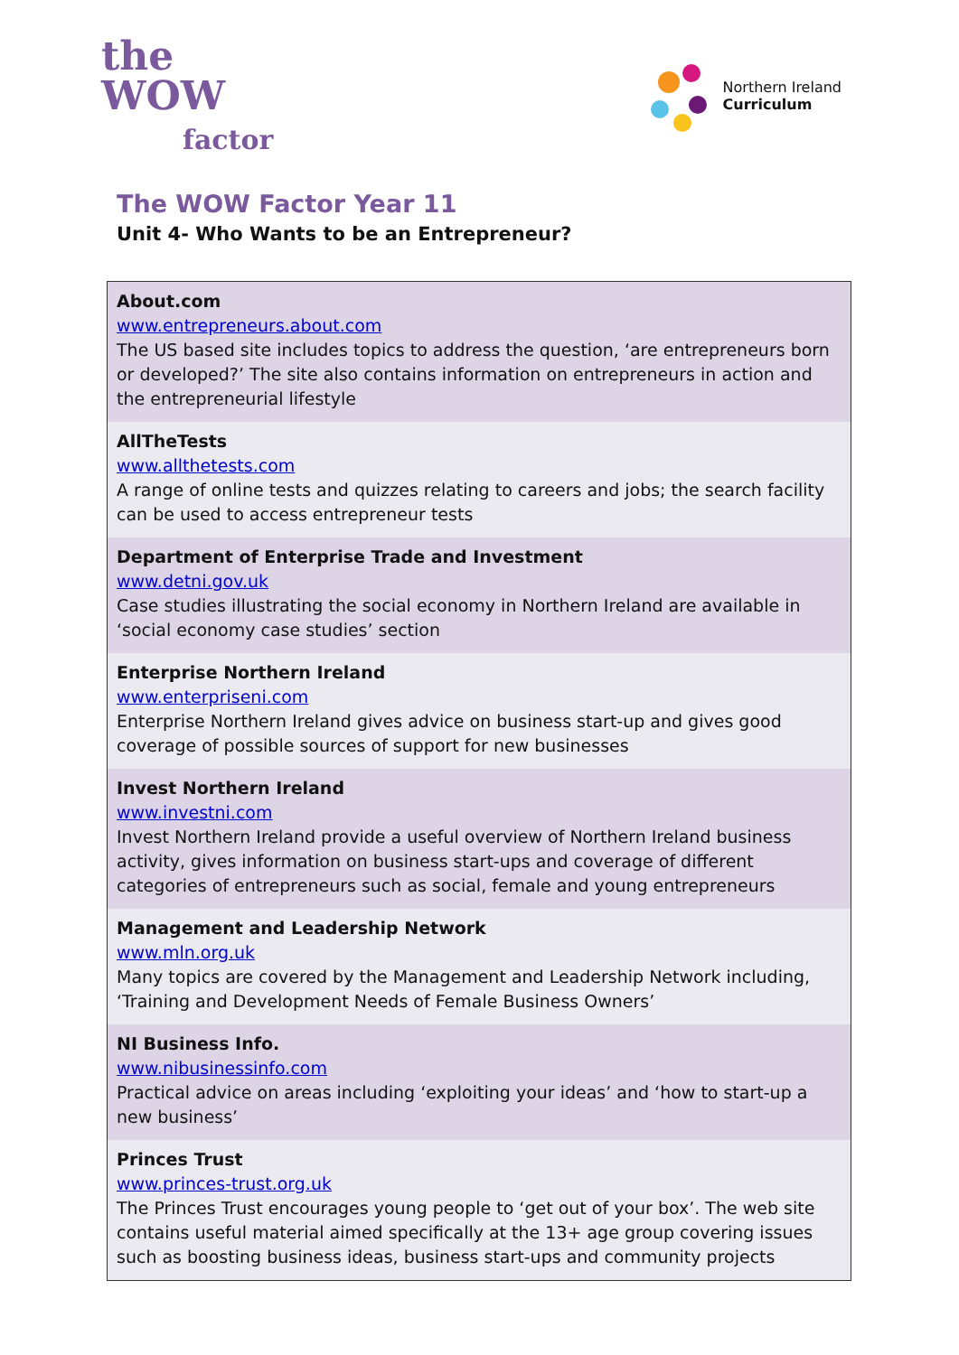the
WOW
factor
Northern Ireland
Curriculum
The WOW Factor Year 11
Unit 4- Who Wants to be an Entrepreneur?
| About.com www.entrepreneurs.about.com The US based site includes topics to address the question, ‘are entrepreneurs born or developed?’ The site also contains information on entrepreneurs in action and the entrepreneurial lifestyle |
| AllTheTests www.allthetests.com A range of online tests and quizzes relating to careers and jobs; the search facility can be used to access entrepreneur tests |
| Department of Enterprise Trade and Investment www.detni.gov.uk Case studies illustrating the social economy in Northern Ireland are available in ‘social economy case studies’ section |
| Enterprise Northern Ireland www.enterpriseni.com Enterprise Northern Ireland gives advice on business start-up and gives good coverage of possible sources of support for new businesses |
| Invest Northern Ireland www.investni.com Invest Northern Ireland provide a useful overview of Northern Ireland business activity, gives information on business start-ups and coverage of different categories of entrepreneurs such as social, female and young entrepreneurs |
| Management and Leadership Network www.mln.org.uk Many topics are covered by the Management and Leadership Network including, ‘Training and Development Needs of Female Business Owners’ |
| NI Business Info. www.nibusinessinfo.com Practical advice on areas including ‘exploiting your ideas’ and ‘how to start-up a new business’ |
| Princes Trust www.princes-trust.org.uk The Princes Trust encourages young people to ‘get out of your box’. The web site contains useful material aimed specifically at the 13+ age group covering issues such as boosting business ideas, business start-ups and community projects |